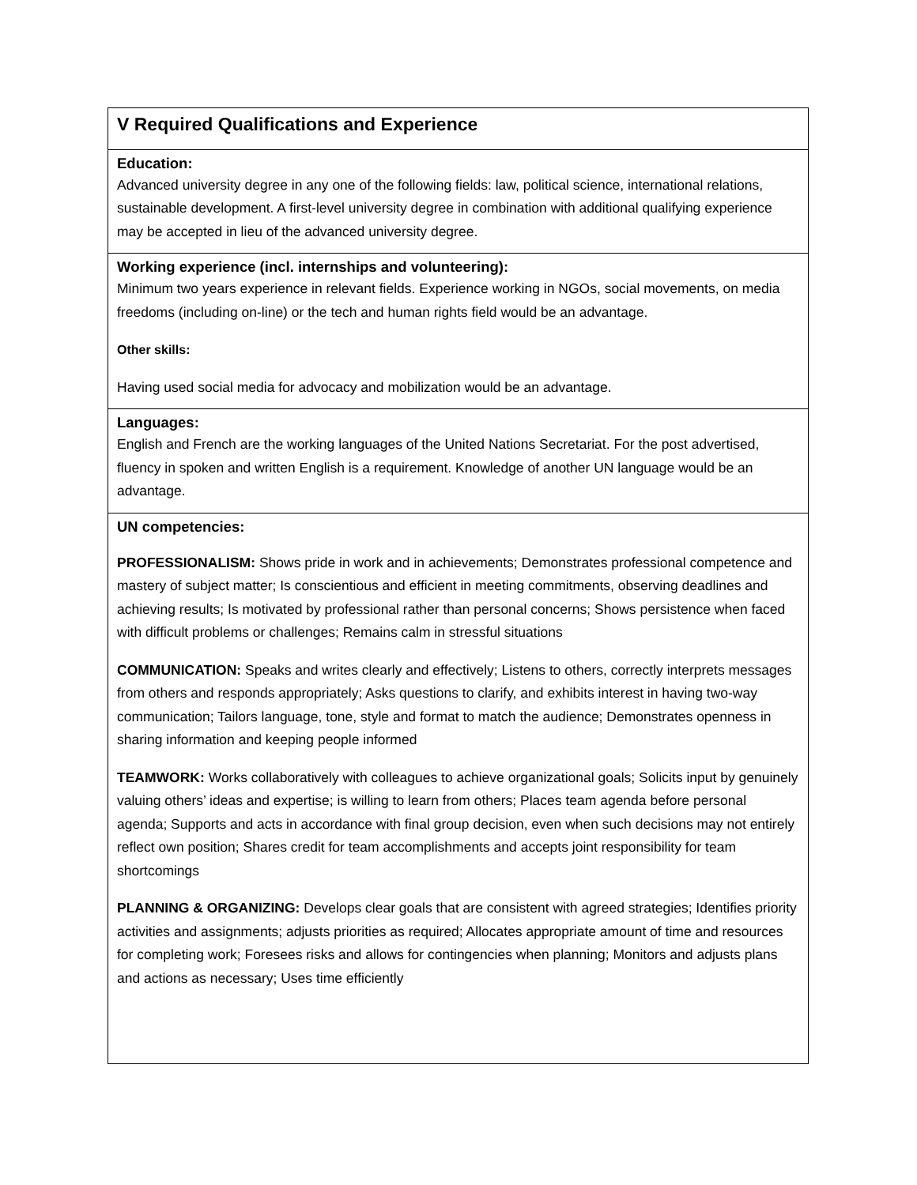| V Required Qualifications and Experience |
| Education: Advanced university degree in any one of the following fields: law, political science, international relations, sustainable development. A first-level university degree in combination with additional qualifying experience may be accepted in lieu of the advanced university degree. |
| Working experience (incl. internships and volunteering): Minimum two years experience in relevant fields. Experience working in NGOs, social movements, on media freedoms (including on-line) or the tech and human rights field would be an advantage. Other skills: Having used social media for advocacy and mobilization would be an advantage. |
| Languages: English and French are the working languages of the United Nations Secretariat. For the post advertised, fluency in spoken and written English is a requirement. Knowledge of another UN language would be an advantage. |
| UN competencies: PROFESSIONALISM: Shows pride in work and in achievements; Demonstrates professional competence and mastery of subject matter; Is conscientious and efficient in meeting commitments, observing deadlines and achieving results; Is motivated by professional rather than personal concerns; Shows persistence when faced with difficult problems or challenges; Remains calm in stressful situations COMMUNICATION: Speaks and writes clearly and effectively; Listens to others, correctly interprets messages from others and responds appropriately; Asks questions to clarify, and exhibits interest in having two-way communication; Tailors language, tone, style and format to match the audience; Demonstrates openness in sharing information and keeping people informed TEAMWORK: Works collaboratively with colleagues to achieve organizational goals; Solicits input by genuinely valuing others’ ideas and expertise; is willing to learn from others; Places team agenda before personal agenda; Supports and acts in accordance with final group decision, even when such decisions may not entirely reflect own position; Shares credit for team accomplishments and accepts joint responsibility for team shortcomings PLANNING & ORGANIZING: Develops clear goals that are consistent with agreed strategies; Identifies priority activities and assignments; adjusts priorities as required; Allocates appropriate amount of time and resources for completing work; Foresees risks and allows for contingencies when planning; Monitors and adjusts plans and actions as necessary; Uses time efficiently |